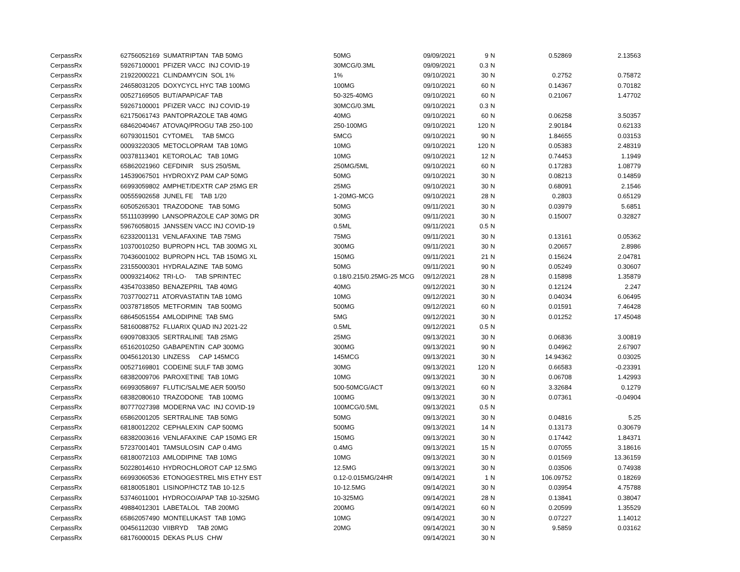| CerpassRx | 62756052169 SUMATRIPTAN TAB 50MG | 50MG | 09/09/2021 | 9 | N | 0.52869 | 2.13563 |
| CerpassRx | 59267100001 PFIZER VACC INJ COVID-19 | 30MCG/0.3ML | 09/09/2021 | 0.3 | N | | |
| CerpassRx | 21922000221 CLINDAMYCIN SOL 1% | 1% | 09/10/2021 | 30 | N | 0.2752 | 0.75872 |
| CerpassRx | 24658031205 DOXYCYCL HYC TAB 100MG | 100MG | 09/10/2021 | 60 | N | 0.14367 | 0.70182 |
| CerpassRx | 00527169505 BUT/APAP/CAF TAB | 50-325-40MG | 09/10/2021 | 60 | N | 0.21067 | 1.47702 |
| CerpassRx | 59267100001 PFIZER VACC INJ COVID-19 | 30MCG/0.3ML | 09/10/2021 | 0.3 | N | | |
| CerpassRx | 62175061743 PANTOPRAZOLE TAB 40MG | 40MG | 09/10/2021 | 60 | N | 0.06258 | 3.50357 |
| CerpassRx | 68462040467 ATOVAQ/PROGU TAB 250-100 | 250-100MG | 09/10/2021 | 120 | N | 2.90184 | 0.62133 |
| CerpassRx | 60793011501 CYTOMEL TAB 5MCG | 5MCG | 09/10/2021 | 90 | N | 1.84655 | 0.03153 |
| CerpassRx | 00093220305 METOCLOPRAM TAB 10MG | 10MG | 09/10/2021 | 120 | N | 0.05383 | 2.48319 |
| CerpassRx | 00378113401 KETOROLAC TAB 10MG | 10MG | 09/10/2021 | 12 | N | 0.74453 | 1.1949 |
| CerpassRx | 65862021960 CEFDINIR SUS 250/5ML | 250MG/5ML | 09/10/2021 | 60 | N | 0.17283 | 1.08779 |
| CerpassRx | 14539067501 HYDROXYZ PAM CAP 50MG | 50MG | 09/10/2021 | 30 | N | 0.08213 | 0.14859 |
| CerpassRx | 66993059802 AMPHET/DEXTR CAP 25MG ER | 25MG | 09/10/2021 | 30 | N | 0.68091 | 2.1546 |
| CerpassRx | 00555902658 JUNEL FE TAB 1/20 | 1-20MG-MCG | 09/10/2021 | 28 | N | 0.2803 | 0.65129 |
| CerpassRx | 60505265301 TRAZODONE TAB 50MG | 50MG | 09/11/2021 | 30 | N | 0.03979 | 5.6851 |
| CerpassRx | 55111039990 LANSOPRAZOLE CAP 30MG DR | 30MG | 09/11/2021 | 30 | N | 0.15007 | 0.32827 |
| CerpassRx | 59676058015 JANSSEN VACC INJ COVID-19 | 0.5ML | 09/11/2021 | 0.5 | N | | |
| CerpassRx | 62332001131 VENLAFAXINE TAB 75MG | 75MG | 09/11/2021 | 30 | N | 0.13161 | 0.05362 |
| CerpassRx | 10370010250 BUPROPN HCL TAB 300MG XL | 300MG | 09/11/2021 | 30 | N | 0.20657 | 2.8986 |
| CerpassRx | 70436001002 BUPROPN HCL TAB 150MG XL | 150MG | 09/11/2021 | 21 | N | 0.15624 | 2.04781 |
| CerpassRx | 23155000301 HYDRALAZINE TAB 50MG | 50MG | 09/11/2021 | 90 | N | 0.05249 | 0.30607 |
| CerpassRx | 00093214062 TRI-LO- TAB SPRINTEC | 0.18/0.215/0.25MG-25 MCG | 09/12/2021 | 28 | N | 0.15898 | 1.35879 |
| CerpassRx | 43547033850 BENAZEPRIL TAB 40MG | 40MG | 09/12/2021 | 30 | N | 0.12124 | 2.247 |
| CerpassRx | 70377002711 ATORVASTATIN TAB 10MG | 10MG | 09/12/2021 | 30 | N | 0.04034 | 6.06495 |
| CerpassRx | 00378718505 METFORMIN TAB 500MG | 500MG | 09/12/2021 | 60 | N | 0.01591 | 7.46428 |
| CerpassRx | 68645051554 AMLODIPINE TAB 5MG | 5MG | 09/12/2021 | 30 | N | 0.01252 | 17.45048 |
| CerpassRx | 58160088752 FLUARIX QUAD INJ 2021-22 | 0.5ML | 09/12/2021 | 0.5 | N | | |
| CerpassRx | 69097083305 SERTRALINE TAB 25MG | 25MG | 09/13/2021 | 30 | N | 0.06836 | 3.00819 |
| CerpassRx | 65162010250 GABAPENTIN CAP 300MG | 300MG | 09/13/2021 | 90 | N | 0.04962 | 2.67907 |
| CerpassRx | 00456120130 LINZESS CAP 145MCG | 145MCG | 09/13/2021 | 30 | N | 14.94362 | 0.03025 |
| CerpassRx | 00527169801 CODEINE SULF TAB 30MG | 30MG | 09/13/2021 | 120 | N | 0.66583 | -0.23391 |
| CerpassRx | 68382009706 PAROXETINE TAB 10MG | 10MG | 09/13/2021 | 30 | N | 0.06708 | 1.42993 |
| CerpassRx | 66993058697 FLUTIC/SALME AER 500/50 | 500-50MCG/ACT | 09/13/2021 | 60 | N | 3.32684 | 0.1279 |
| CerpassRx | 68382080610 TRAZODONE TAB 100MG | 100MG | 09/13/2021 | 30 | N | 0.07361 | -0.04904 |
| CerpassRx | 80777027398 MODERNA VAC INJ COVID-19 | 100MCG/0.5ML | 09/13/2021 | 0.5 | N | | |
| CerpassRx | 65862001205 SERTRALINE TAB 50MG | 50MG | 09/13/2021 | 30 | N | 0.04816 | 5.25 |
| CerpassRx | 68180012202 CEPHALEXIN CAP 500MG | 500MG | 09/13/2021 | 14 | N | 0.13173 | 0.30679 |
| CerpassRx | 68382003616 VENLAFAXINE CAP 150MG ER | 150MG | 09/13/2021 | 30 | N | 0.17442 | 1.84371 |
| CerpassRx | 57237001401 TAMSULOSIN CAP 0.4MG | 0.4MG | 09/13/2021 | 15 | N | 0.07055 | 3.18616 |
| CerpassRx | 68180072103 AMLODIPINE TAB 10MG | 10MG | 09/13/2021 | 30 | N | 0.01569 | 13.36159 |
| CerpassRx | 50228014610 HYDROCHLOROT CAP 12.5MG | 12.5MG | 09/13/2021 | 30 | N | 0.03506 | 0.74938 |
| CerpassRx | 66993060536 ETONOGESTREL MIS ETHY EST | 0.12-0.015MG/24HR | 09/14/2021 | 1 | N | 106.09752 | 0.18269 |
| CerpassRx | 68180051801 LISINOP/HCTZ TAB 10-12.5 | 10-12.5MG | 09/14/2021 | 30 | N | 0.03954 | 4.75788 |
| CerpassRx | 53746011001 HYDROCO/APAP TAB 10-325MG | 10-325MG | 09/14/2021 | 28 | N | 0.13841 | 0.38047 |
| CerpassRx | 49884012301 LABETALOL TAB 200MG | 200MG | 09/14/2021 | 60 | N | 0.20599 | 1.35529 |
| CerpassRx | 65862057490 MONTELUKAST TAB 10MG | 10MG | 09/14/2021 | 30 | N | 0.07227 | 1.14012 |
| CerpassRx | 00456112030 VIIBRYD TAB 20MG | 20MG | 09/14/2021 | 30 | N | 9.5859 | 0.03162 |
| CerpassRx | 68176000015 DEKAS PLUS CHW | | 09/14/2021 | 30 | N | | |